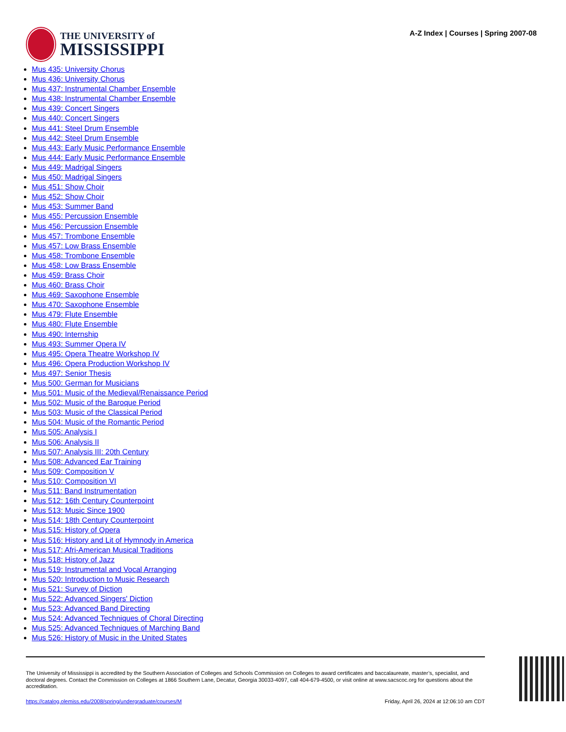THE UNIVERSITY of
MISSISSIPPI
A-Z Index | Courses | Spring 2007-08
Mus 435: University Chorus
Mus 436: University Chorus
Mus 437: Instrumental Chamber Ensemble
Mus 438: Instrumental Chamber Ensemble
Mus 439: Concert Singers
Mus 440: Concert Singers
Mus 441: Steel Drum Ensemble
Mus 442: Steel Drum Ensemble
Mus 443: Early Music Performance Ensemble
Mus 444: Early Music Performance Ensemble
Mus 449: Madrigal Singers
Mus 450: Madrigal Singers
Mus 451: Show Choir
Mus 452: Show Choir
Mus 453: Summer Band
Mus 455: Percussion Ensemble
Mus 456: Percussion Ensemble
Mus 457: Trombone Ensemble
Mus 457: Low Brass Ensemble
Mus 458: Trombone Ensemble
Mus 458: Low Brass Ensemble
Mus 459: Brass Choir
Mus 460: Brass Choir
Mus 469: Saxophone Ensemble
Mus 470: Saxophone Ensemble
Mus 479: Flute Ensemble
Mus 480: Flute Ensemble
Mus 490: Internship
Mus 493: Summer Opera IV
Mus 495: Opera Theatre Workshop IV
Mus 496: Opera Production Workshop IV
Mus 497: Senior Thesis
Mus 500: German for Musicians
Mus 501: Music of the Medieval/Renaissance Period
Mus 502: Music of the Baroque Period
Mus 503: Music of the Classical Period
Mus 504: Music of the Romantic Period
Mus 505: Analysis I
Mus 506: Analysis II
Mus 507: Analysis III: 20th Century
Mus 508: Advanced Ear Training
Mus 509: Composition V
Mus 510: Composition VI
Mus 511: Band Instrumentation
Mus 512: 16th Century Counterpoint
Mus 513: Music Since 1900
Mus 514: 18th Century Counterpoint
Mus 515: History of Opera
Mus 516: History and Lit of Hymnody in America
Mus 517: Afri-American Musical Traditions
Mus 518: History of Jazz
Mus 519: Instrumental and Vocal Arranging
Mus 520: Introduction to Music Research
Mus 521: Survey of Diction
Mus 522: Advanced Singers' Diction
Mus 523: Advanced Band Directing
Mus 524: Advanced Techniques of Choral Directing
Mus 525: Advanced Techniques of Marching Band
Mus 526: History of Music in the United States
The University of Mississippi is accredited by the Southern Association of Colleges and Schools Commission on Colleges to award certificates and baccalaureate, master’s, specialist, and doctoral degrees. Contact the Commission on Colleges at 1866 Southern Lane, Decatur, Georgia 30033-4097, call 404-679-4500, or visit online at www.sacscoc.org for questions about the accreditation.
https://catalog.olemiss.edu/2008/spring/undergraduate/courses/M Friday, April 26, 2024 at 12:06:10 am CDT